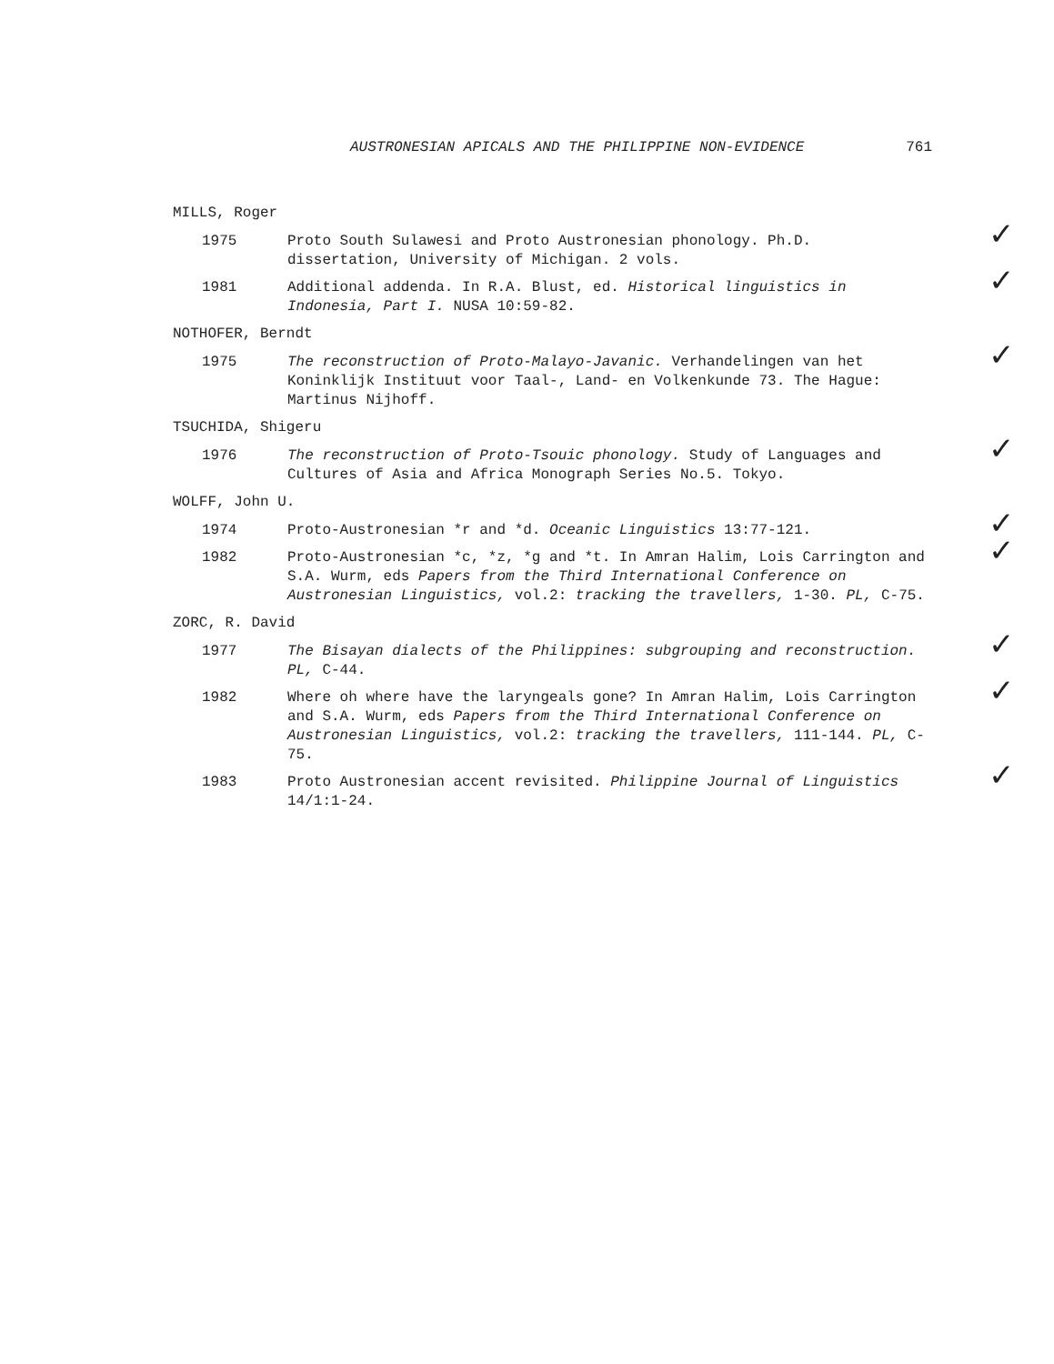AUSTRONESIAN APICALS AND THE PHILIPPINE NON-EVIDENCE 761
MILLS, Roger
1975 Proto South Sulawesi and Proto Austronesian phonology. Ph.D. dissertation, University of Michigan. 2 vols.
✓
1981 Additional addenda. In R.A. Blust, ed. Historical linguistics in Indonesia, Part I. NUSA 10:59-82.
✓
NOTHOFER, Berndt
1975 The reconstruction of Proto-Malayo-Javanic. Verhandelingen van het Koninklijk Instituut voor Taal-, Land- en Volkenkunde 73. The Hague: Martinus Nijhoff.
✓
TSUCHIDA, Shigeru
1976 The reconstruction of Proto-Tsouic phonology. Study of Languages and Cultures of Asia and Africa Monograph Series No.5. Tokyo.
✓
WOLFF, John U.
1974 Proto-Austronesian *r and *d. Oceanic Linguistics 13:77-121.
✓
1982 Proto-Austronesian *c, *z, *g and *t. In Amran Halim, Lois Carrington and S.A. Wurm, eds Papers from the Third International Conference on Austronesian Linguistics, vol.2: tracking the travellers, 1-30. PL, C-75.
✓
ZORC, R. David
1977 The Bisayan dialects of the Philippines: subgrouping and reconstruction. PL, C-44.
✓
1982 Where oh where have the laryngeals gone? In Amran Halim, Lois Carrington and S.A. Wurm, eds Papers from the Third International Conference on Austronesian Linguistics, vol.2: tracking the travellers, 111-144. PL, C-75.
✓
1983 Proto Austronesian accent revisited. Philippine Journal of Linguistics 14/1:1-24.
✓